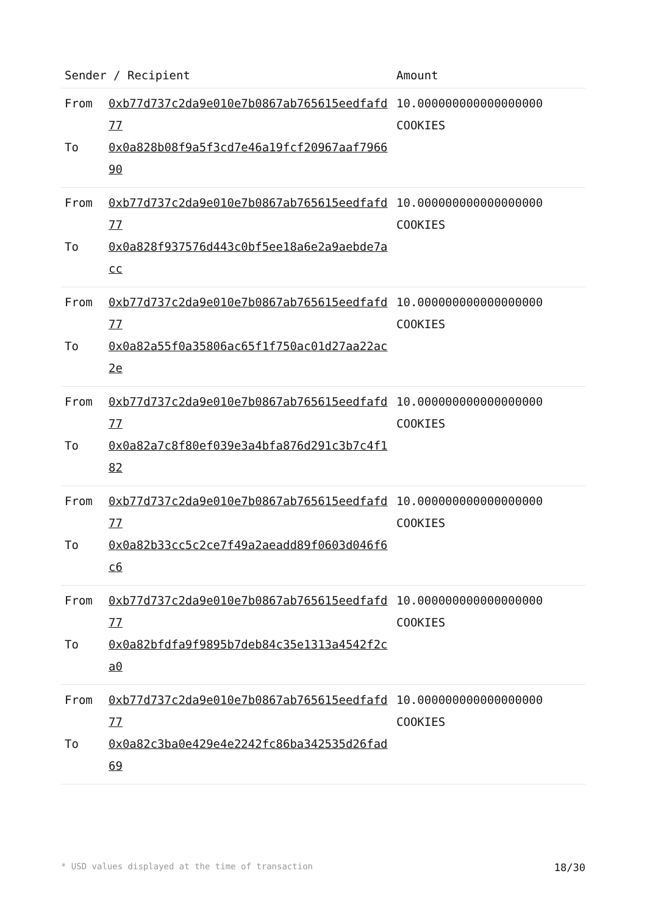| Sender / Recipient | | Amount |
| --- | --- | --- |
| From To | 0xb77d737c2da9e010e7b0867ab765615eedfafd77 0x0a828b08f9a5f3cd7e46a19fcf20967aaf796690 | 10.000000000000000000 COOKIES |
| From To | 0xb77d737c2da9e010e7b0867ab765615eedfafd77 0x0a828f937576d443c0bf5ee18a6e2a9aebde7acc | 10.000000000000000000 COOKIES |
| From To | 0xb77d737c2da9e010e7b0867ab765615eedfafd77 0x0a82a55f0a35806ac65f1f750ac01d27aa22ac2e | 10.000000000000000000 COOKIES |
| From To | 0xb77d737c2da9e010e7b0867ab765615eedfafd77 0x0a82a7c8f80ef039e3a4bfa876d291c3b7c4f182 | 10.000000000000000000 COOKIES |
| From To | 0xb77d737c2da9e010e7b0867ab765615eedfafd77 0x0a82b33cc5c2ce7f49a2aeadd89f0603d046f6c6 | 10.000000000000000000 COOKIES |
| From To | 0xb77d737c2da9e010e7b0867ab765615eedfafd77 0x0a82bfdfa9f9895b7deb84c35e1313a4542f2ca0 | 10.000000000000000000 COOKIES |
| From To | 0xb77d737c2da9e010e7b0867ab765615eedfafd77 0x0a82c3ba0e429e4e2242fc86ba342535d26fad69 | 10.000000000000000000 COOKIES |
* USD values displayed at the time of transaction 18/30